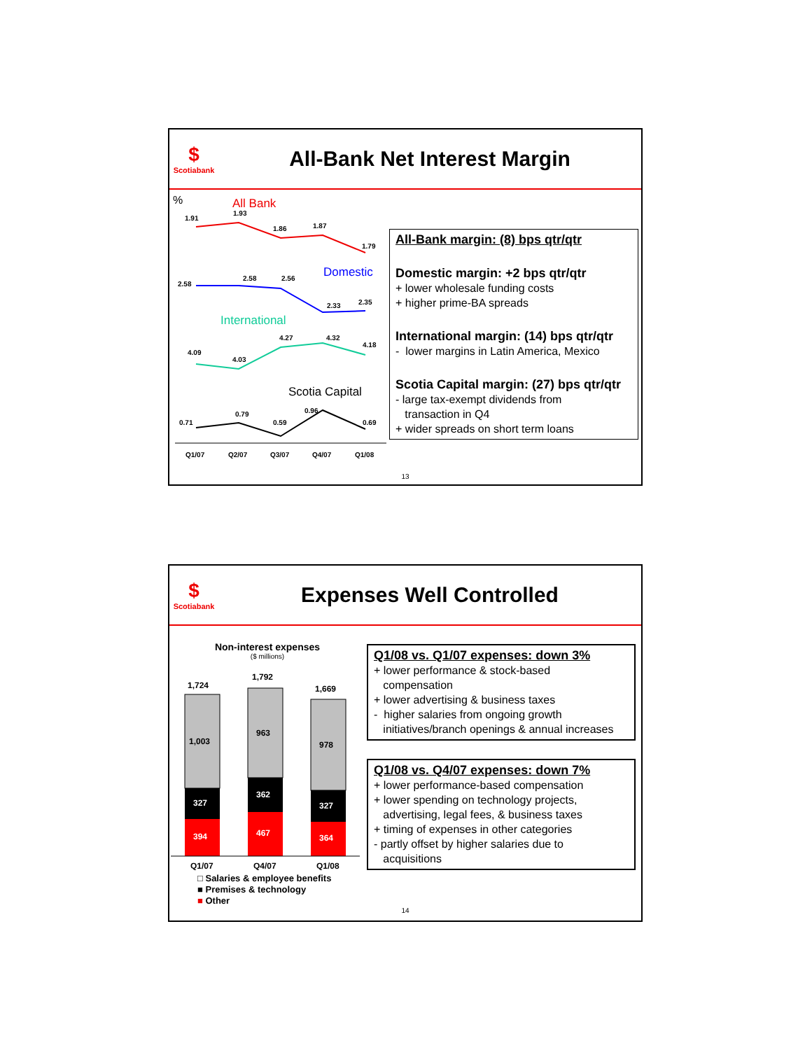$
Scotiabank
All-Bank Net Interest Margin
%
All Bank
1.91
1.93
1.86
1.87
1.79
Domestic
2.58
2.58
2.56
2.33
2.35
International
4.09
4.03
4.27
4.32
4.18
Scotia Capital
0.71
0.79
0.59
0.96
0.69
Q1/07
Q2/07
Q3/07
Q4/07
Q1/08
All-Bank margin: (8) bps qtr/qtr
Domestic margin: +2 bps qtr/qtr
+ lower wholesale funding costs
+ higher prime-BA spreads
International margin: (14) bps qtr/qtr
- lower margins in Latin America, Mexico
Scotia Capital margin: (27) bps qtr/qtr
- large tax-exempt dividends from
transaction in Q4
+ wider spreads on short term loans
13
$
Scotiabank
Expenses Well Controlled
Non-interest expenses
($ millions)
1,724
1,792
1,669
1,003
963
978
327
362
327
394
467
364
Q1/07
Q4/07
Q1/08
□ Salaries & employee benefits
■ Premises & technology
■ Other
Q1/08 vs. Q1/07 expenses: down 3%
+ lower performance & stock-based
compensation
+ lower advertising & business taxes
- higher salaries from ongoing growth
initiatives/branch openings & annual increases
Q1/08 vs. Q4/07 expenses: down 7%
+ lower performance-based compensation
+ lower spending on technology projects,
advertising, legal fees, & business taxes
+ timing of expenses in other categories
- partly offset by higher salaries due to
acquisitions
14